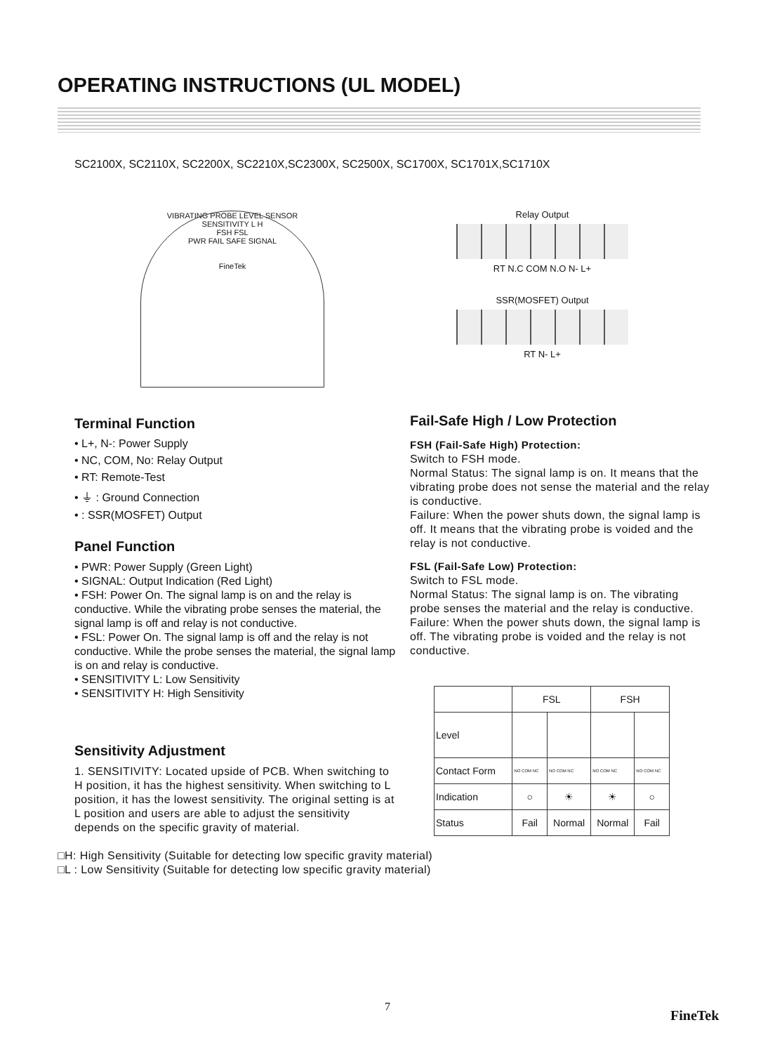OPERATING INSTRUCTIONS (UL MODEL)
SC2100X, SC2110X, SC2200X, SC2210X,SC2300X, SC2500X, SC1700X, SC1701X,SC1710X
VIBRATING PROBE LEVEL SENSOR
SENSITIVITY L H
FSH FSL
PWR FAIL SAFE SIGNAL
FineTek
Relay Output
RT N.C COM N.O N- L+
SSR(MOSFET) Output
RT N- L+
Terminal Function
• L+, N-: Power Supply
• NC, COM, No: Relay Output
• RT: Remote-Test
• ⏚ : Ground Connection
• : SSR(MOSFET) Output
Panel Function
• PWR: Power Supply (Green Light)
• SIGNAL: Output Indication (Red Light)
• FSH: Power On. The signal lamp is on and the relay is conductive. While the vibrating probe senses the material, the signal lamp is off and relay is not conductive.
• FSL: Power On. The signal lamp is off and the relay is not conductive. While the probe senses the material, the signal lamp is on and relay is conductive.
• SENSITIVITY L: Low Sensitivity
• SENSITIVITY H: High Sensitivity
Sensitivity Adjustment
1. SENSITIVITY: Located upside of PCB. When switching to H position, it has the highest sensitivity. When switching to L position, it has the lowest sensitivity. The original setting is at L position and users are able to adjust the sensitivity depends on the specific gravity of material.
□H: High Sensitivity (Suitable for detecting low specific gravity material)
□L : Low Sensitivity (Suitable for detecting low specific gravity material)
Fail-Safe High / Low Protection
FSH (Fail-Safe High) Protection:
Switch to FSH mode.
Normal Status: The signal lamp is on. It means that the vibrating probe does not sense the material and the relay is conductive.
Failure: When the power shuts down, the signal lamp is off. It means that the vibrating probe is voided and the relay is not conductive.
FSL (Fail-Safe Low) Protection:
Switch to FSL mode.
Normal Status: The signal lamp is on. The vibrating probe senses the material and the relay is conductive.
Failure: When the power shuts down, the signal lamp is off. The vibrating probe is voided and the relay is not conductive.
| | FSL | | FSH | |
| --- | --- | --- | --- | --- |
| Level | | | | |
| Contact Form | NO COM NC | NO COM NC | NO COM NC | NO COM NC |
| Indication | ○ | ☀ | ☀ | ○ |
| Status | Fail | Normal | Normal | Fail |
7
FineTek